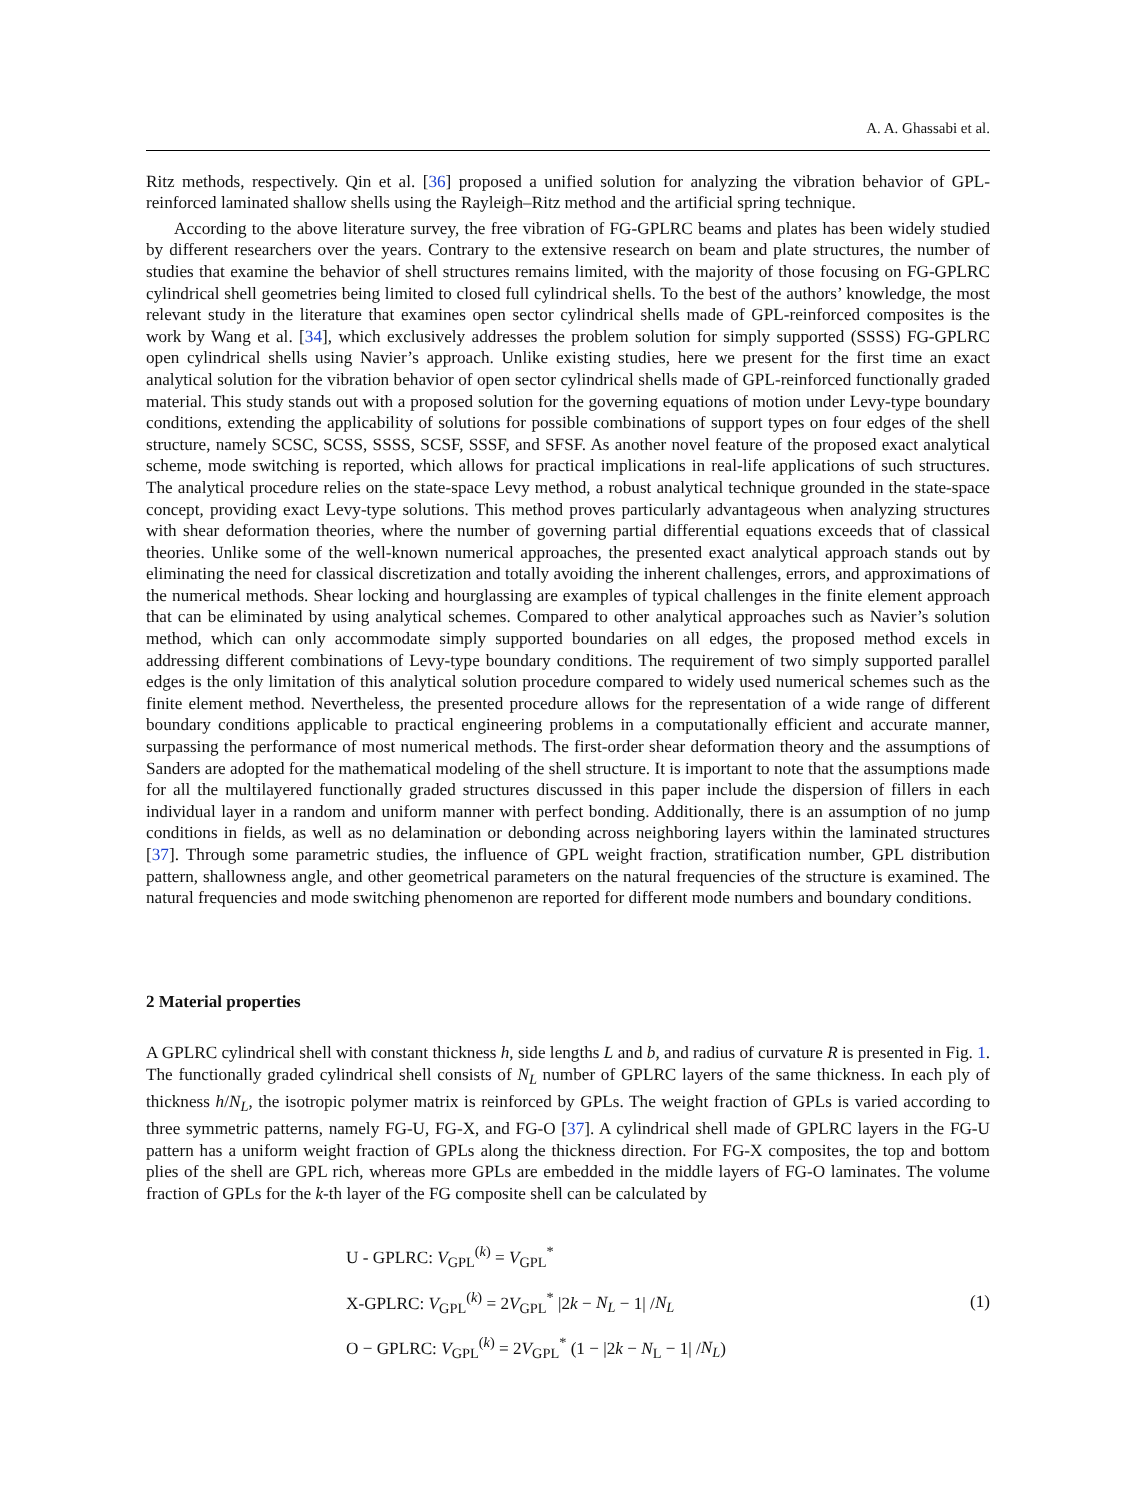A. A. Ghassabi et al.
Ritz methods, respectively. Qin et al. [36] proposed a unified solution for analyzing the vibration behavior of GPL-reinforced laminated shallow shells using the Rayleigh–Ritz method and the artificial spring technique.
According to the above literature survey, the free vibration of FG-GPLRC beams and plates has been widely studied by different researchers over the years. Contrary to the extensive research on beam and plate structures, the number of studies that examine the behavior of shell structures remains limited, with the majority of those focusing on FG-GPLRC cylindrical shell geometries being limited to closed full cylindrical shells. To the best of the authors’ knowledge, the most relevant study in the literature that examines open sector cylindrical shells made of GPL-reinforced composites is the work by Wang et al. [34], which exclusively addresses the problem solution for simply supported (SSSS) FG-GPLRC open cylindrical shells using Navier’s approach. Unlike existing studies, here we present for the first time an exact analytical solution for the vibration behavior of open sector cylindrical shells made of GPL-reinforced functionally graded material. This study stands out with a proposed solution for the governing equations of motion under Levy-type boundary conditions, extending the applicability of solutions for possible combinations of support types on four edges of the shell structure, namely SCSC, SCSS, SSSS, SCSF, SSSF, and SFSF. As another novel feature of the proposed exact analytical scheme, mode switching is reported, which allows for practical implications in real-life applications of such structures. The analytical procedure relies on the state-space Levy method, a robust analytical technique grounded in the state-space concept, providing exact Levy-type solutions. This method proves particularly advantageous when analyzing structures with shear deformation theories, where the number of governing partial differential equations exceeds that of classical theories. Unlike some of the well-known numerical approaches, the presented exact analytical approach stands out by eliminating the need for classical discretization and totally avoiding the inherent challenges, errors, and approximations of the numerical methods. Shear locking and hourglassing are examples of typical challenges in the finite element approach that can be eliminated by using analytical schemes. Compared to other analytical approaches such as Navier’s solution method, which can only accommodate simply supported boundaries on all edges, the proposed method excels in addressing different combinations of Levy-type boundary conditions. The requirement of two simply supported parallel edges is the only limitation of this analytical solution procedure compared to widely used numerical schemes such as the finite element method. Nevertheless, the presented procedure allows for the representation of a wide range of different boundary conditions applicable to practical engineering problems in a computationally efficient and accurate manner, surpassing the performance of most numerical methods. The first-order shear deformation theory and the assumptions of Sanders are adopted for the mathematical modeling of the shell structure. It is important to note that the assumptions made for all the multilayered functionally graded structures discussed in this paper include the dispersion of fillers in each individual layer in a random and uniform manner with perfect bonding. Additionally, there is an assumption of no jump conditions in fields, as well as no delamination or debonding across neighboring layers within the laminated structures [37]. Through some parametric studies, the influence of GPL weight fraction, stratification number, GPL distribution pattern, shallowness angle, and other geometrical parameters on the natural frequencies of the structure is examined. The natural frequencies and mode switching phenomenon are reported for different mode numbers and boundary conditions.
2 Material properties
A GPLRC cylindrical shell with constant thickness h, side lengths L and b, and radius of curvature R is presented in Fig. 1. The functionally graded cylindrical shell consists of N<sub>L</sub> number of GPLRC layers of the same thickness. In each ply of thickness h/N<sub>L</sub>, the isotropic polymer matrix is reinforced by GPLs. The weight fraction of GPLs is varied according to three symmetric patterns, namely FG-U, FG-X, and FG-O [37]. A cylindrical shell made of GPLRC layers in the FG-U pattern has a uniform weight fraction of GPLs along the thickness direction. For FG-X composites, the top and bottom plies of the shell are GPL rich, whereas more GPLs are embedded in the middle layers of FG-O laminates. The volume fraction of GPLs for the k-th layer of the FG composite shell can be calculated by
U - GPLRC: V<sub>GPL</sub><sup>(k)</sup> = V<sub>GPL</sub><sup>*</sup>
X-GPLRC: V<sub>GPL</sub><sup>(k)</sup> = 2V<sub>GPL</sub><sup>*</sup> |2k − N<sub>L</sub> − 1| /N<sub>L</sub>
O − GPLRC: V<sub>GPL</sub><sup>(k)</sup> = 2V<sub>GPL</sub><sup>*</sup> (1 − |2k − N<sub>L</sub> − 1| /N<sub>L</sub>)
(1)